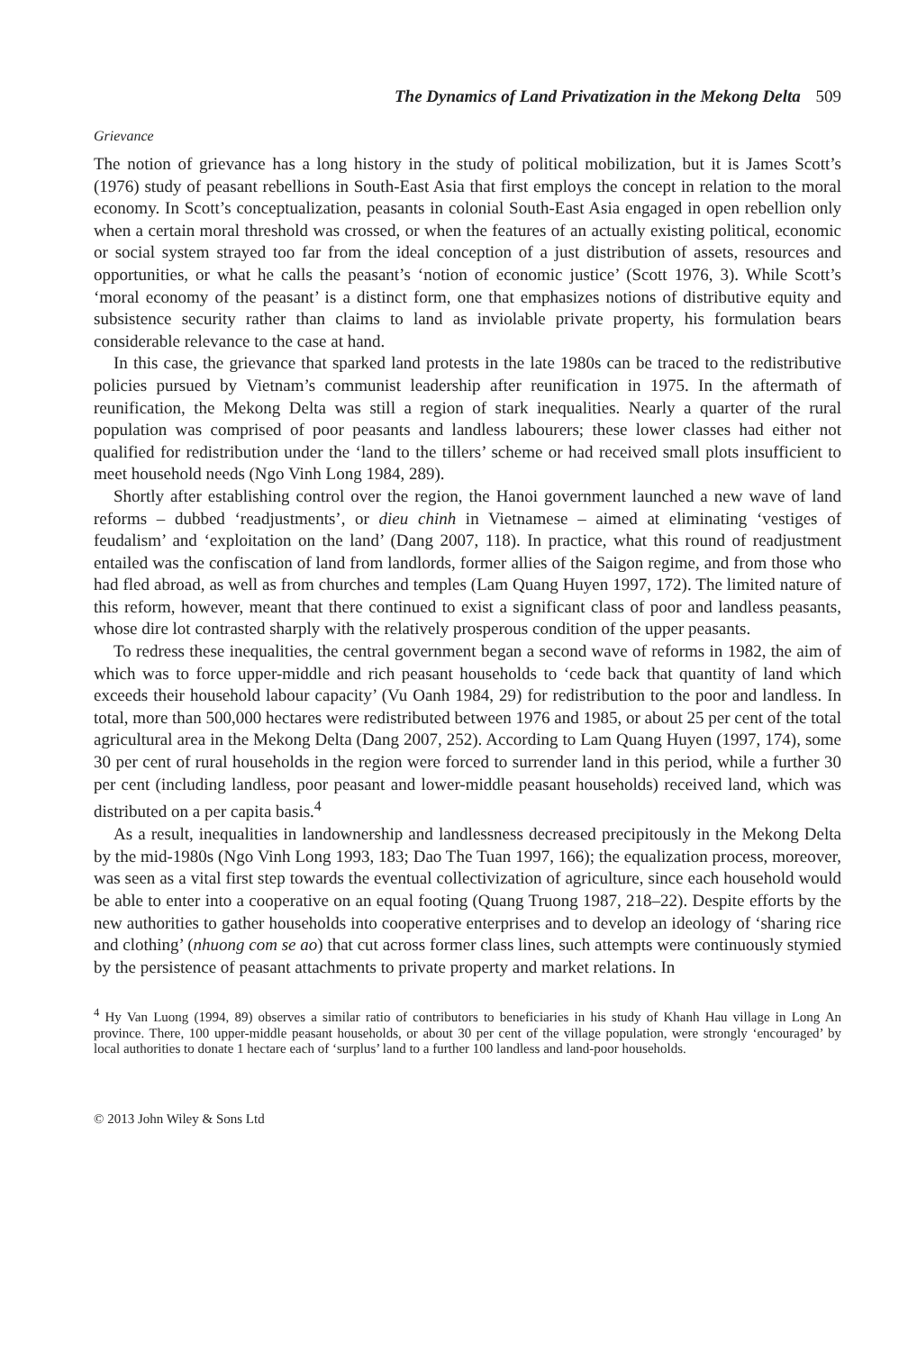The Dynamics of Land Privatization in the Mekong Delta 509
Grievance
The notion of grievance has a long history in the study of political mobilization, but it is James Scott’s (1976) study of peasant rebellions in South-East Asia that first employs the concept in relation to the moral economy. In Scott’s conceptualization, peasants in colonial South-East Asia engaged in open rebellion only when a certain moral threshold was crossed, or when the features of an actually existing political, economic or social system strayed too far from the ideal conception of a just distribution of assets, resources and opportunities, or what he calls the peasant’s ‘notion of economic justice’ (Scott 1976, 3). While Scott’s ‘moral economy of the peasant’ is a distinct form, one that emphasizes notions of distributive equity and subsistence security rather than claims to land as inviolable private property, his formulation bears considerable relevance to the case at hand.
In this case, the grievance that sparked land protests in the late 1980s can be traced to the redistributive policies pursued by Vietnam’s communist leadership after reunification in 1975. In the aftermath of reunification, the Mekong Delta was still a region of stark inequalities. Nearly a quarter of the rural population was comprised of poor peasants and landless labourers; these lower classes had either not qualified for redistribution under the ‘land to the tillers’ scheme or had received small plots insufficient to meet household needs (Ngo Vinh Long 1984, 289).
Shortly after establishing control over the region, the Hanoi government launched a new wave of land reforms – dubbed ‘readjustments’, or dieu chinh in Vietnamese – aimed at eliminating ‘vestiges of feudalism’ and ‘exploitation on the land’ (Dang 2007, 118). In practice, what this round of readjustment entailed was the confiscation of land from landlords, former allies of the Saigon regime, and from those who had fled abroad, as well as from churches and temples (Lam Quang Huyen 1997, 172). The limited nature of this reform, however, meant that there continued to exist a significant class of poor and landless peasants, whose dire lot contrasted sharply with the relatively prosperous condition of the upper peasants.
To redress these inequalities, the central government began a second wave of reforms in 1982, the aim of which was to force upper-middle and rich peasant households to ‘cede back that quantity of land which exceeds their household labour capacity’ (Vu Oanh 1984, 29) for redistribution to the poor and landless. In total, more than 500,000 hectares were redistributed between 1976 and 1985, or about 25 per cent of the total agricultural area in the Mekong Delta (Dang 2007, 252). According to Lam Quang Huyen (1997, 174), some 30 per cent of rural households in the region were forced to surrender land in this period, while a further 30 per cent (including landless, poor peasant and lower-middle peasant households) received land, which was distributed on a per capita basis.<sup>4</sup>
As a result, inequalities in landownership and landlessness decreased precipitously in the Mekong Delta by the mid-1980s (Ngo Vinh Long 1993, 183; Dao The Tuan 1997, 166); the equalization process, moreover, was seen as a vital first step towards the eventual collectivization of agriculture, since each household would be able to enter into a cooperative on an equal footing (Quang Truong 1987, 218–22). Despite efforts by the new authorities to gather households into cooperative enterprises and to develop an ideology of ‘sharing rice and clothing’ (nhuong com se ao) that cut across former class lines, such attempts were continuously stymied by the persistence of peasant attachments to private property and market relations. In
<sup>4</sup> Hy Van Luong (1994, 89) observes a similar ratio of contributors to beneficiaries in his study of Khanh Hau village in Long An province. There, 100 upper-middle peasant households, or about 30 per cent of the village population, were strongly ‘encouraged’ by local authorities to donate 1 hectare each of ‘surplus’ land to a further 100 landless and land-poor households.
© 2013 John Wiley & Sons Ltd